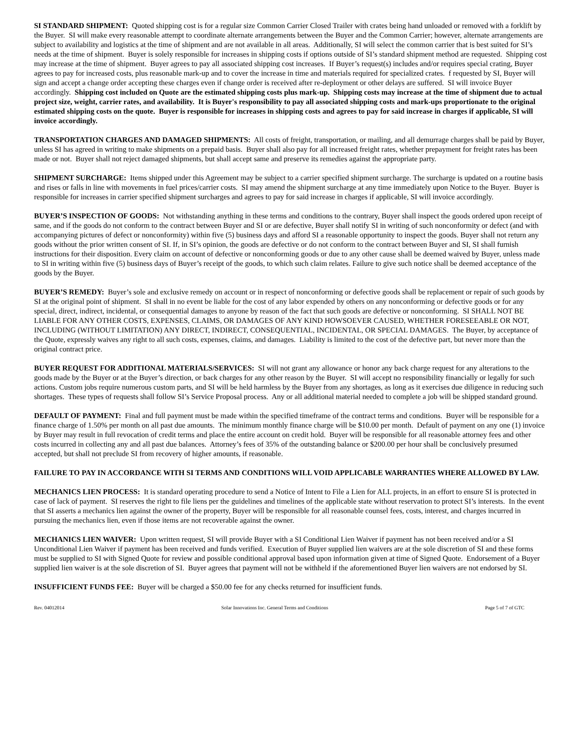SI STANDARD SHIPMENT: Quoted shipping cost is for a regular size Common Carrier Closed Trailer with crates being hand unloaded or removed with a forklift by the Buyer. SI will make every reasonable attempt to coordinate alternate arrangements between the Buyer and the Common Carrier; however, alternate arrangements are subject to availability and logistics at the time of shipment and are not available in all areas. Additionally, SI will select the common carrier that is best suited for SI’s needs at the time of shipment. Buyer is solely responsible for increases in shipping costs if options outside of SI’s standard shipment method are requested. Shipping cost may increase at the time of shipment. Buyer agrees to pay all associated shipping cost increases. If Buyer’s request(s) includes and/or requires special crating, Buyer agrees to pay for increased costs, plus reasonable mark-up and to cover the increase in time and materials required for specialized crates. f requested by SI, Buyer will sign and accept a change order accepting these charges even if change order is received after re-deployment or other delays are suffered. SI will invoice Buyer accordingly. Shipping cost included on Quote are the estimated shipping costs plus mark-up. Shipping costs may increase at the time of shipment due to actual project size, weight, carrier rates, and availability. It is Buyer's responsibility to pay all associated shipping costs and mark-ups proportionate to the original estimated shipping costs on the quote. Buyer is responsible for increases in shipping costs and agrees to pay for said increase in charges if applicable, SI will invoice accordingly.
TRANSPORTATION CHARGES AND DAMAGED SHIPMENTS: All costs of freight, transportation, or mailing, and all demurrage charges shall be paid by Buyer, unless SI has agreed in writing to make shipments on a prepaid basis. Buyer shall also pay for all increased freight rates, whether prepayment for freight rates has been made or not. Buyer shall not reject damaged shipments, but shall accept same and preserve its remedies against the appropriate party.
SHIPMENT SURCHARGE: Items shipped under this Agreement may be subject to a carrier specified shipment surcharge. The surcharge is updated on a routine basis and rises or falls in line with movements in fuel prices/carrier costs. SI may amend the shipment surcharge at any time immediately upon Notice to the Buyer. Buyer is responsible for increases in carrier specified shipment surcharges and agrees to pay for said increase in charges if applicable, SI will invoice accordingly.
BUYER’S INSPECTION OF GOODS: Not withstanding anything in these terms and conditions to the contrary, Buyer shall inspect the goods ordered upon receipt of same, and if the goods do not conform to the contract between Buyer and SI or are defective, Buyer shall notify SI in writing of such nonconformity or defect (and with accompanying pictures of defect or nonconformity) within five (5) business days and afford SI a reasonable opportunity to inspect the goods. Buyer shall not return any goods without the prior written consent of SI. If, in SI’s opinion, the goods are defective or do not conform to the contract between Buyer and SI, SI shall furnish instructions for their disposition. Every claim on account of defective or nonconforming goods or due to any other cause shall be deemed waived by Buyer, unless made to SI in writing within five (5) business days of Buyer’s receipt of the goods, to which such claim relates. Failure to give such notice shall be deemed acceptance of the goods by the Buyer.
BUYER’S REMEDY: Buyer’s sole and exclusive remedy on account or in respect of nonconforming or defective goods shall be replacement or repair of such goods by SI at the original point of shipment. SI shall in no event be liable for the cost of any labor expended by others on any nonconforming or defective goods or for any special, direct, indirect, incidental, or consequential damages to anyone by reason of the fact that such goods are defective or nonconforming. SI SHALL NOT BE LIABLE FOR ANY OTHER COSTS, EXPENSES, CLAIMS, OR DAMAGES OF ANY KIND HOWSOEVER CAUSED, WHETHER FORESEEABLE OR NOT, INCLUDING (WITHOUT LIMITATION) ANY DIRECT, INDIRECT, CONSEQUENTIAL, INCIDENTAL, OR SPECIAL DAMAGES. The Buyer, by acceptance of the Quote, expressly waives any right to all such costs, expenses, claims, and damages. Liability is limited to the cost of the defective part, but never more than the original contract price.
BUYER REQUEST FOR ADDITIONAL MATERIALS/SERVICES: SI will not grant any allowance or honor any back charge request for any alterations to the goods made by the Buyer or at the Buyer’s direction, or back charges for any other reason by the Buyer. SI will accept no responsibility financially or legally for such actions. Custom jobs require numerous custom parts, and SI will be held harmless by the Buyer from any shortages, as long as it exercises due diligence in reducing such shortages. These types of requests shall follow SI’s Service Proposal process. Any or all additional material needed to complete a job will be shipped standard ground.
DEFAULT OF PAYMENT: Final and full payment must be made within the specified timeframe of the contract terms and conditions. Buyer will be responsible for a finance charge of 1.50% per month on all past due amounts. The minimum monthly finance charge will be $10.00 per month. Default of payment on any one (1) invoice by Buyer may result in full revocation of credit terms and place the entire account on credit hold. Buyer will be responsible for all reasonable attorney fees and other costs incurred in collecting any and all past due balances. Attorney’s fees of 35% of the outstanding balance or $200.00 per hour shall be conclusively presumed accepted, but shall not preclude SI from recovery of higher amounts, if reasonable.
FAILURE TO PAY IN ACCORDANCE WITH SI TERMS AND CONDITIONS WILL VOID APPLICABLE WARRANTIES WHERE ALLOWED BY LAW.
MECHANICS LIEN PROCESS: It is standard operating procedure to send a Notice of Intent to File a Lien for ALL projects, in an effort to ensure SI is protected in case of lack of payment. SI reserves the right to file liens per the guidelines and timelines of the applicable state without reservation to protect SI’s interests. In the event that SI asserts a mechanics lien against the owner of the property, Buyer will be responsible for all reasonable counsel fees, costs, interest, and charges incurred in pursuing the mechanics lien, even if those items are not recoverable against the owner.
MECHANICS LIEN WAIVER: Upon written request, SI will provide Buyer with a SI Conditional Lien Waiver if payment has not been received and/or a SI Unconditional Lien Waiver if payment has been received and funds verified. Execution of Buyer supplied lien waivers are at the sole discretion of SI and these forms must be supplied to SI with Signed Quote for review and possible conditional approval based upon information given at time of Signed Quote. Endorsement of a Buyer supplied lien waiver is at the sole discretion of SI. Buyer agrees that payment will not be withheld if the aforementioned Buyer lien waivers are not endorsed by SI.
INSUFFICIENT FUNDS FEE: Buyer will be charged a $50.00 fee for any checks returned for insufficient funds.
Rev. 04012014 Solar Innovations Inc. General Terms and Conditions Page 5 of 7 of GTC